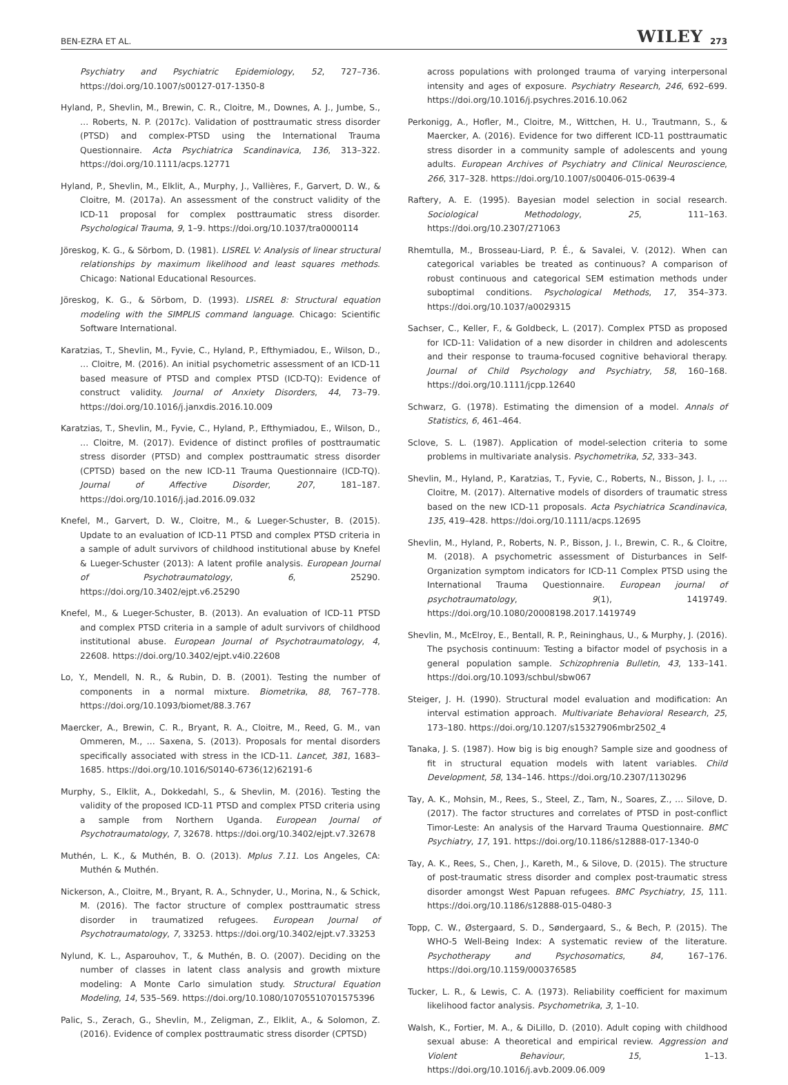BEN-EZRA ET AL. WILEY 273
Psychiatry and Psychiatric Epidemiology, 52, 727–736. https://doi.org/10.1007/s00127-017-1350-8
Hyland, P., Shevlin, M., Brewin, C. R., Cloitre, M., Downes, A. J., Jumbe, S., … Roberts, N. P. (2017c). Validation of posttraumatic stress disorder (PTSD) and complex-PTSD using the International Trauma Questionnaire. Acta Psychiatrica Scandinavica, 136, 313–322. https://doi.org/10.1111/acps.12771
Hyland, P., Shevlin, M., Elklit, A., Murphy, J., Vallières, F., Garvert, D. W., & Cloitre, M. (2017a). An assessment of the construct validity of the ICD-11 proposal for complex posttraumatic stress disorder. Psychological Trauma, 9, 1–9. https://doi.org/10.1037/tra0000114
Jöreskog, K. G., & Sörbom, D. (1981). LISREL V: Analysis of linear structural relationships by maximum likelihood and least squares methods. Chicago: National Educational Resources.
Jöreskog, K. G., & Sörbom, D. (1993). LISREL 8: Structural equation modeling with the SIMPLIS command language. Chicago: Scientific Software International.
Karatzias, T., Shevlin, M., Fyvie, C., Hyland, P., Efthymiadou, E., Wilson, D., … Cloitre, M. (2016). An initial psychometric assessment of an ICD-11 based measure of PTSD and complex PTSD (ICD-TQ): Evidence of construct validity. Journal of Anxiety Disorders, 44, 73–79. https://doi.org/10.1016/j.janxdis.2016.10.009
Karatzias, T., Shevlin, M., Fyvie, C., Hyland, P., Efthymiadou, E., Wilson, D., … Cloitre, M. (2017). Evidence of distinct profiles of posttraumatic stress disorder (PTSD) and complex posttraumatic stress disorder (CPTSD) based on the new ICD-11 Trauma Questionnaire (ICD-TQ). Journal of Affective Disorder, 207, 181–187. https://doi.org/10.1016/j.jad.2016.09.032
Knefel, M., Garvert, D. W., Cloitre, M., & Lueger-Schuster, B. (2015). Update to an evaluation of ICD-11 PTSD and complex PTSD criteria in a sample of adult survivors of childhood institutional abuse by Knefel & Lueger-Schuster (2013): A latent profile analysis. European Journal of Psychotraumatology, 6, 25290. https://doi.org/10.3402/ejpt.v6.25290
Knefel, M., & Lueger-Schuster, B. (2013). An evaluation of ICD-11 PTSD and complex PTSD criteria in a sample of adult survivors of childhood institutional abuse. European Journal of Psychotraumatology, 4, 22608. https://doi.org/10.3402/ejpt.v4i0.22608
Lo, Y., Mendell, N. R., & Rubin, D. B. (2001). Testing the number of components in a normal mixture. Biometrika, 88, 767–778. https://doi.org/10.1093/biomet/88.3.767
Maercker, A., Brewin, C. R., Bryant, R. A., Cloitre, M., Reed, G. M., van Ommeren, M., … Saxena, S. (2013). Proposals for mental disorders specifically associated with stress in the ICD-11. Lancet, 381, 1683–1685. https://doi.org/10.1016/S0140-6736(12)62191-6
Murphy, S., Elklit, A., Dokkedahl, S., & Shevlin, M. (2016). Testing the validity of the proposed ICD-11 PTSD and complex PTSD criteria using a sample from Northern Uganda. European Journal of Psychotraumatology, 7, 32678. https://doi.org/10.3402/ejpt.v7.32678
Muthén, L. K., & Muthén, B. O. (2013). Mplus 7.11. Los Angeles, CA: Muthén & Muthén.
Nickerson, A., Cloitre, M., Bryant, R. A., Schnyder, U., Morina, N., & Schick, M. (2016). The factor structure of complex posttraumatic stress disorder in traumatized refugees. European Journal of Psychotraumatology, 7, 33253. https://doi.org/10.3402/ejpt.v7.33253
Nylund, K. L., Asparouhov, T., & Muthén, B. O. (2007). Deciding on the number of classes in latent class analysis and growth mixture modeling: A Monte Carlo simulation study. Structural Equation Modeling, 14, 535–569. https://doi.org/10.1080/10705510701575396
Palic, S., Zerach, G., Shevlin, M., Zeligman, Z., Elklit, A., & Solomon, Z. (2016). Evidence of complex posttraumatic stress disorder (CPTSD)
across populations with prolonged trauma of varying interpersonal intensity and ages of exposure. Psychiatry Research, 246, 692–699. https://doi.org/10.1016/j.psychres.2016.10.062
Perkonigg, A., Hofler, M., Cloitre, M., Wittchen, H. U., Trautmann, S., & Maercker, A. (2016). Evidence for two different ICD-11 posttraumatic stress disorder in a community sample of adolescents and young adults. European Archives of Psychiatry and Clinical Neuroscience, 266, 317–328. https://doi.org/10.1007/s00406-015-0639-4
Raftery, A. E. (1995). Bayesian model selection in social research. Sociological Methodology, 25, 111–163. https://doi.org/10.2307/271063
Rhemtulla, M., Brosseau-Liard, P. É., & Savalei, V. (2012). When can categorical variables be treated as continuous? A comparison of robust continuous and categorical SEM estimation methods under suboptimal conditions. Psychological Methods, 17, 354–373. https://doi.org/10.1037/a0029315
Sachser, C., Keller, F., & Goldbeck, L. (2017). Complex PTSD as proposed for ICD-11: Validation of a new disorder in children and adolescents and their response to trauma-focused cognitive behavioral therapy. Journal of Child Psychology and Psychiatry, 58, 160–168. https://doi.org/10.1111/jcpp.12640
Schwarz, G. (1978). Estimating the dimension of a model. Annals of Statistics, 6, 461–464.
Sclove, S. L. (1987). Application of model-selection criteria to some problems in multivariate analysis. Psychometrika, 52, 333–343.
Shevlin, M., Hyland, P., Karatzias, T., Fyvie, C., Roberts, N., Bisson, J. I., … Cloitre, M. (2017). Alternative models of disorders of traumatic stress based on the new ICD-11 proposals. Acta Psychiatrica Scandinavica, 135, 419–428. https://doi.org/10.1111/acps.12695
Shevlin, M., Hyland, P., Roberts, N. P., Bisson, J. I., Brewin, C. R., & Cloitre, M. (2018). A psychometric assessment of Disturbances in Self-Organization symptom indicators for ICD-11 Complex PTSD using the International Trauma Questionnaire. European journal of psychotraumatology, 9(1), 1419749. https://doi.org/10.1080/20008198.2017.1419749
Shevlin, M., McElroy, E., Bentall, R. P., Reininghaus, U., & Murphy, J. (2016). The psychosis continuum: Testing a bifactor model of psychosis in a general population sample. Schizophrenia Bulletin, 43, 133–141. https://doi.org/10.1093/schbul/sbw067
Steiger, J. H. (1990). Structural model evaluation and modification: An interval estimation approach. Multivariate Behavioral Research, 25, 173–180. https://doi.org/10.1207/s15327906mbr2502_4
Tanaka, J. S. (1987). How big is big enough? Sample size and goodness of fit in structural equation models with latent variables. Child Development, 58, 134–146. https://doi.org/10.2307/1130296
Tay, A. K., Mohsin, M., Rees, S., Steel, Z., Tam, N., Soares, Z., … Silove, D. (2017). The factor structures and correlates of PTSD in post-conflict Timor-Leste: An analysis of the Harvard Trauma Questionnaire. BMC Psychiatry, 17, 191. https://doi.org/10.1186/s12888-017-1340-0
Tay, A. K., Rees, S., Chen, J., Kareth, M., & Silove, D. (2015). The structure of post-traumatic stress disorder and complex post-traumatic stress disorder amongst West Papuan refugees. BMC Psychiatry, 15, 111. https://doi.org/10.1186/s12888-015-0480-3
Topp, C. W., Østergaard, S. D., Søndergaard, S., & Bech, P. (2015). The WHO-5 Well-Being Index: A systematic review of the literature. Psychotherapy and Psychosomatics, 84, 167–176. https://doi.org/10.1159/000376585
Tucker, L. R., & Lewis, C. A. (1973). Reliability coefficient for maximum likelihood factor analysis. Psychometrika, 3, 1–10.
Walsh, K., Fortier, M. A., & DiLillo, D. (2010). Adult coping with childhood sexual abuse: A theoretical and empirical review. Aggression and Violent Behaviour, 15, 1–13. https://doi.org/10.1016/j.avb.2009.06.009